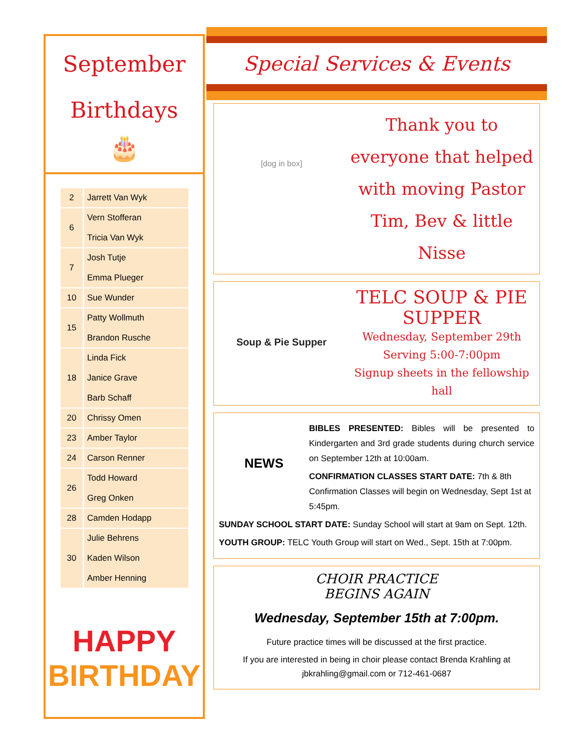September
Birthdays
🎂
| 2 | Jarrett Van Wyk |
| 6 | Vern Stofferan Tricia Van Wyk |
| 7 | Josh Tutje Emma Plueger |
| 10 | Sue Wunder |
| 15 | Patty Wollmuth Brandon Rusche |
| 18 | Linda Fick Janice Grave Barb Schaff |
| 20 | Chrissy Omen |
| 23 | Amber Taylor |
| 24 | Carson Renner |
| 26 | Todd Howard Greg Onken |
| 28 | Camden Hodapp |
| 30 | Julie Behrens Kaden Wilson Amber Henning |
HAPPY
BIRTHDAY
Special Services & Events
[dog in box]
Thank you to everyone that helped with moving Pastor Tim, Bev & little Nisse
Soup & Pie Supper
TELC SOUP & PIE SUPPER
Wednesday, September 29th
Serving 5:00-7:00pm
Signup sheets in the fellowship hall
NEWS
BIBLES PRESENTED: Bibles will be presented to Kindergarten and 3rd grade students during church service on September 12th at 10:00am.
CONFIRMATION CLASSES START DATE: 7th & 8th Confirmation Classes will begin on Wednesday, Sept 1st at 5:45pm.
SUNDAY SCHOOL START DATE: Sunday School will start at 9am on Sept. 12th.
YOUTH GROUP: TELC Youth Group will start on Wed., Sept. 15th at 7:00pm.
CHOIR PRACTICE
BEGINS AGAIN
Wednesday, September 15th at 7:00pm.
Future practice times will be discussed at the first practice.
If you are interested in being in choir please contact Brenda Krahling at
jbkrahling@gmail.com or 712-461-0687